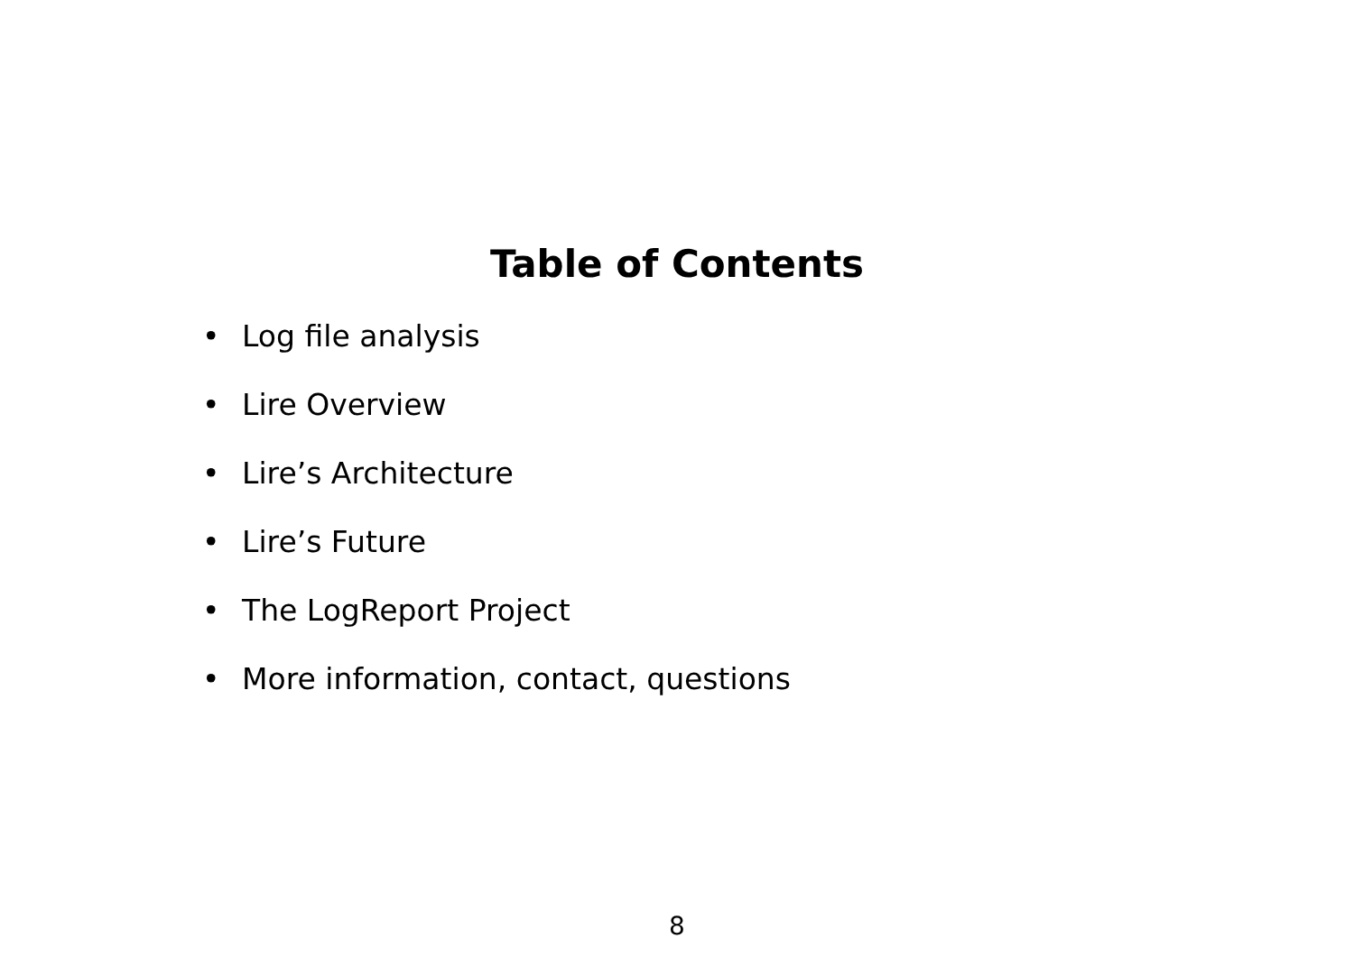Table of Contents
• Log file analysis
• Lire Overview
• Lire’s Architecture
• Lire’s Future
• The LogReport Project
• More information, contact, questions
8